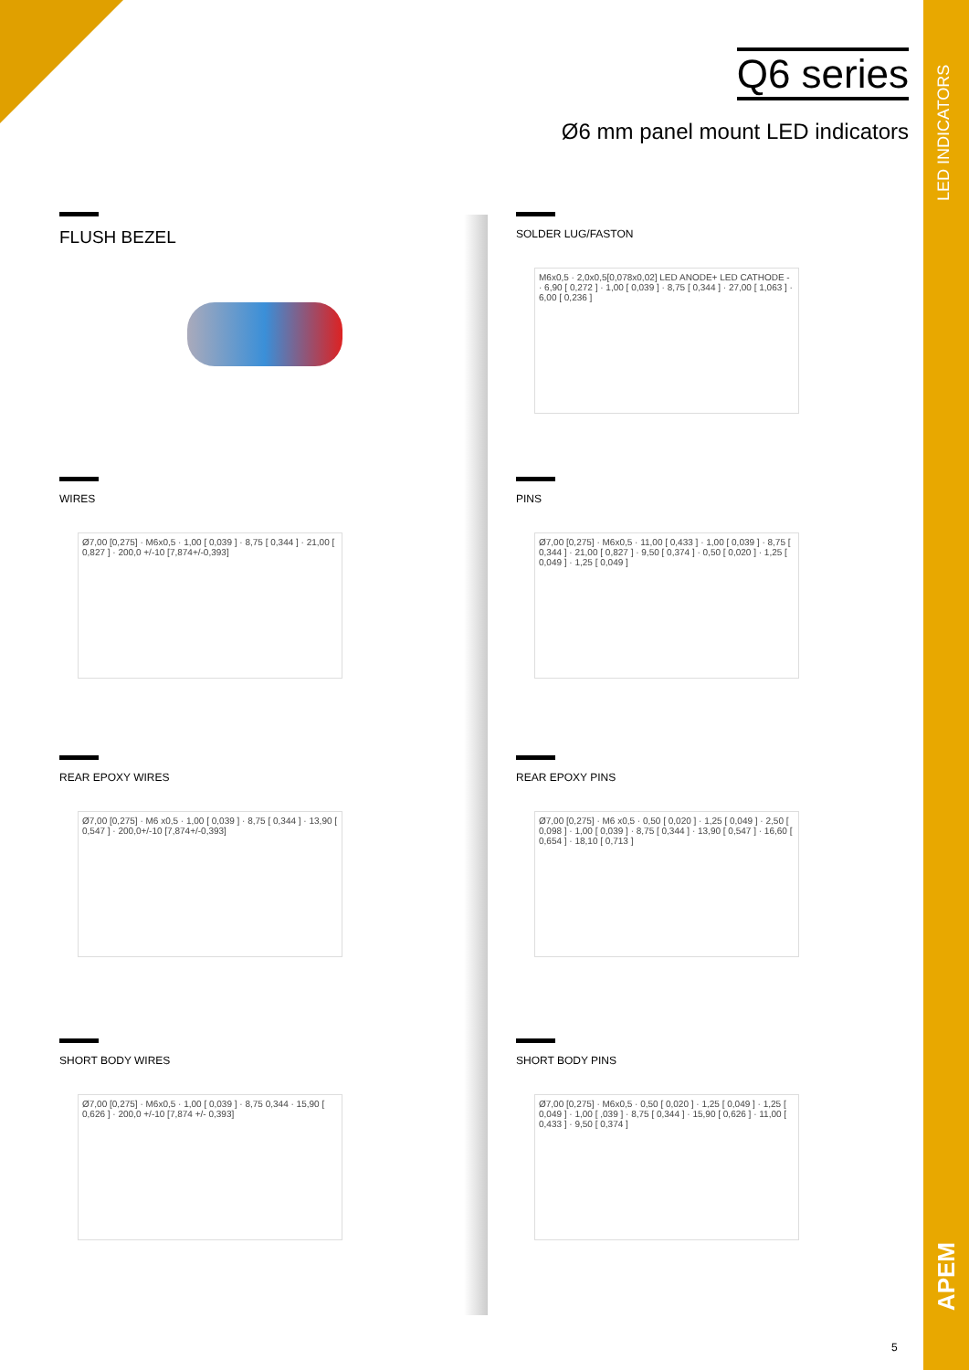LED INDICATORS
APEM
Q6 series
Ø6 mm panel mount LED indicators
FLUSH BEZEL
SOLDER LUG/FASTON
M6x0,5 · 2,0x0,5[0,078x0,02] LED ANODE+ LED CATHODE - · 6,90 [ 0,272 ] · 1,00 [ 0,039 ] · 8,75 [ 0,344 ] · 27,00 [ 1,063 ] · 6,00 [ 0,236 ]
WIRES
Ø7,00 [0,275] · M6x0,5 · 1,00 [ 0,039 ] · 8,75 [ 0,344 ] · 21,00 [ 0,827 ] · 200,0 +/-10 [7,874+/-0,393]
PINS
Ø7,00 [0,275] · M6x0,5 · 11,00 [ 0,433 ] · 1,00 [ 0,039 ] · 8,75 [ 0,344 ] · 21,00 [ 0,827 ] · 9,50 [ 0,374 ] · 0,50 [ 0,020 ] · 1,25 [ 0,049 ] · 1,25 [ 0,049 ]
REAR EPOXY WIRES
Ø7,00 [0,275] · M6 x0,5 · 1,00 [ 0,039 ] · 8,75 [ 0,344 ] · 13,90 [ 0,547 ] · 200,0+/-10 [7,874+/-0,393]
REAR EPOXY PINS
Ø7,00 [0,275] · M6 x0,5 · 0,50 [ 0,020 ] · 1,25 [ 0,049 ] · 2,50 [ 0,098 ] · 1,00 [ 0,039 ] · 8,75 [ 0,344 ] · 13,90 [ 0,547 ] · 16,60 [ 0,654 ] · 18,10 [ 0,713 ]
SHORT BODY WIRES
Ø7,00 [0,275] · M6x0,5 · 1,00 [ 0,039 ] · 8,75 0,344 · 15,90 [ 0,626 ] · 200,0 +/-10 [7,874 +/- 0,393]
SHORT BODY PINS
Ø7,00 [0,275] · M6x0,5 · 0,50 [ 0,020 ] · 1,25 [ 0,049 ] · 1,25 [ 0,049 ] · 1,00 [ ,039 ] · 8,75 [ 0,344 ] · 15,90 [ 0,626 ] · 11,00 [ 0,433 ] · 9,50 [ 0,374 ]
5